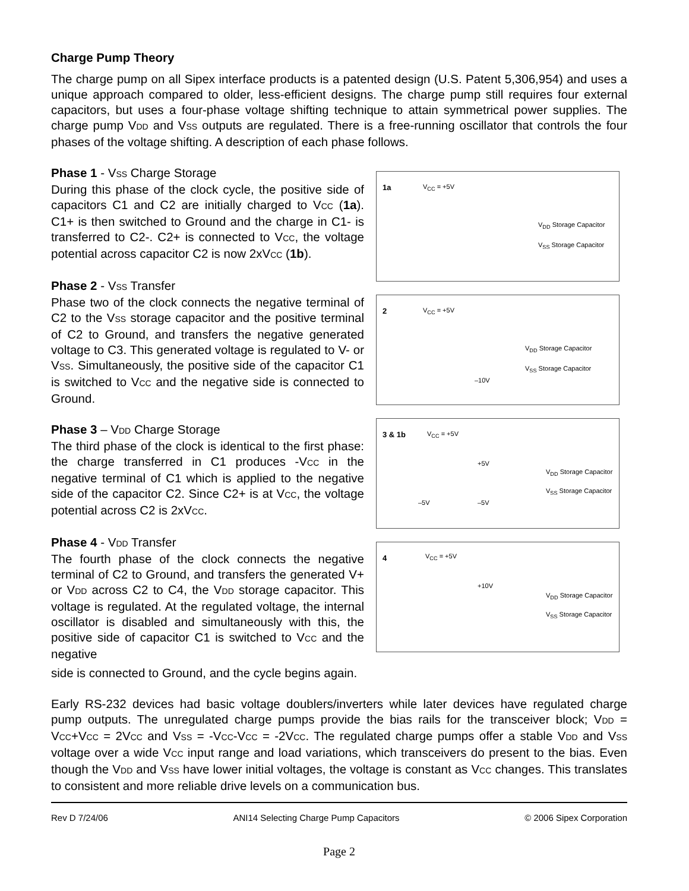Charge Pump Theory
The charge pump on all Sipex interface products is a patented design (U.S. Patent 5,306,954) and uses a unique approach compared to older, less-efficient designs. The charge pump still requires four external capacitors, but uses a four-phase voltage shifting technique to attain symmetrical power supplies. The charge pump VDD and VSS outputs are regulated. There is a free-running oscillator that controls the four phases of the voltage shifting. A description of each phase follows.
Phase 1 - VSS Charge Storage
During this phase of the clock cycle, the positive side of capacitors C1 and C2 are initially charged to VCC (1a). C1+ is then switched to Ground and the charge in C1- is transferred to C2-. C2+ is connected to VCC, the voltage potential across capacitor C2 is now 2xVCC (1b).
Phase 2 - VSS Transfer
Phase two of the clock connects the negative terminal of C2 to the VSS storage capacitor and the positive terminal of C2 to Ground, and transfers the negative generated voltage to C3. This generated voltage is regulated to V- or VSS. Simultaneously, the positive side of the capacitor C1 is switched to VCC and the negative side is connected to Ground.
Phase 3 – VDD Charge Storage
The third phase of the clock is identical to the first phase: the charge transferred in C1 produces -VCC in the negative terminal of C1 which is applied to the negative side of the capacitor C2. Since C2+ is at VCC, the voltage potential across C2 is 2xVCC.
Phase 4 - VDD Transfer
The fourth phase of the clock connects the negative terminal of C2 to Ground, and transfers the generated V+ or VDD across C2 to C4, the VDD storage capacitor. This voltage is regulated. At the regulated voltage, the internal oscillator is disabled and simultaneously with this, the positive side of capacitor C1 is switched to VCC and the negative
1a V<sub>CC</sub> = +5V
V<sub>DD</sub> Storage Capacitor
V<sub>SS</sub> Storage Capacitor
2 V<sub>CC</sub> = +5V
V<sub>DD</sub> Storage Capacitor
V<sub>SS</sub> Storage Capacitor
–10V
3 & 1b V<sub>CC</sub> = +5V
+5V
V<sub>DD</sub> Storage Capacitor
V<sub>SS</sub> Storage Capacitor
–5V –5V
4 V<sub>CC</sub> = +5V
+10V
V<sub>DD</sub> Storage Capacitor
V<sub>SS</sub> Storage Capacitor
side is connected to Ground, and the cycle begins again.
Early RS-232 devices had basic voltage doublers/inverters while later devices have regulated charge pump outputs. The unregulated charge pumps provide the bias rails for the transceiver block; VDD = VCC+VCC = 2VCC and VSS = -VCC-VCC = -2VCC. The regulated charge pumps offer a stable VDD and VSS voltage over a wide VCC input range and load variations, which transceivers do present to the bias. Even though the VDD and VSS have lower initial voltages, the voltage is constant as VCC changes. This translates to consistent and more reliable drive levels on a communication bus.
Rev D 7/24/06 ANI14 Selecting Charge Pump Capacitors © 2006 Sipex Corporation
Page 2